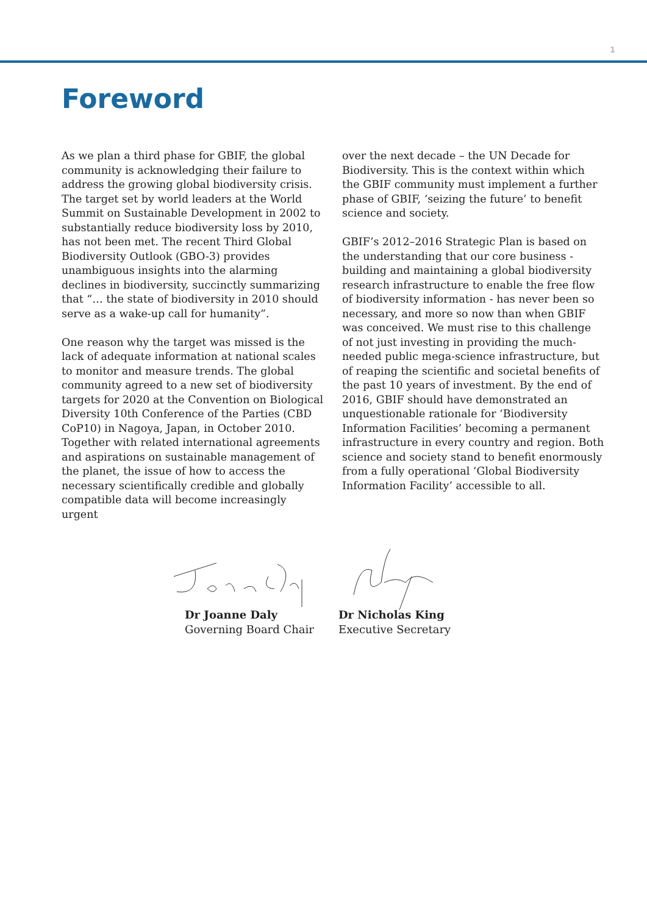1
Foreword
As we plan a third phase for GBIF, the global community is acknowledging their failure to address the growing global biodiversity crisis. The target set by world leaders at the World Summit on Sustainable Development in 2002 to substantially reduce biodiversity loss by 2010, has not been met. The recent Third Global Biodiversity Outlook (GBO-3) provides unambiguous insights into the alarming declines in biodiversity, succinctly summarizing that “… the state of biodiversity in 2010 should serve as a wake-up call for humanity”.
One reason why the target was missed is the lack of adequate information at national scales to monitor and measure trends. The global community agreed to a new set of biodiversity targets for 2020 at the Convention on Biological Diversity 10th Conference of the Parties (CBD CoP10) in Nagoya, Japan, in October 2010. Together with related international agreements and aspirations on sustainable management of the planet, the issue of how to access the necessary scientifically credible and globally compatible data will become increasingly urgent
over the next decade – the UN Decade for Biodiversity. This is the context within which the GBIF community must implement a further phase of GBIF, ‘seizing the future’ to benefit science and society.
GBIF’s 2012–2016 Strategic Plan is based on the understanding that our core business - building and maintaining a global biodiversity research infrastructure to enable the free flow of biodiversity information - has never been so necessary, and more so now than when GBIF was conceived. We must rise to this challenge of not just investing in providing the much-needed public mega-science infrastructure, but of reaping the scientific and societal benefits of the past 10 years of investment. By the end of 2016, GBIF should have demonstrated an unquestionable rationale for ‘Biodiversity Information Facilities’ becoming a permanent infrastructure in every country and region. Both science and society stand to benefit enormously from a fully operational ‘Global Biodiversity Information Facility’ accessible to all.
Dr Joanne Daly
Governing Board Chair
Dr Nicholas King
Executive Secretary